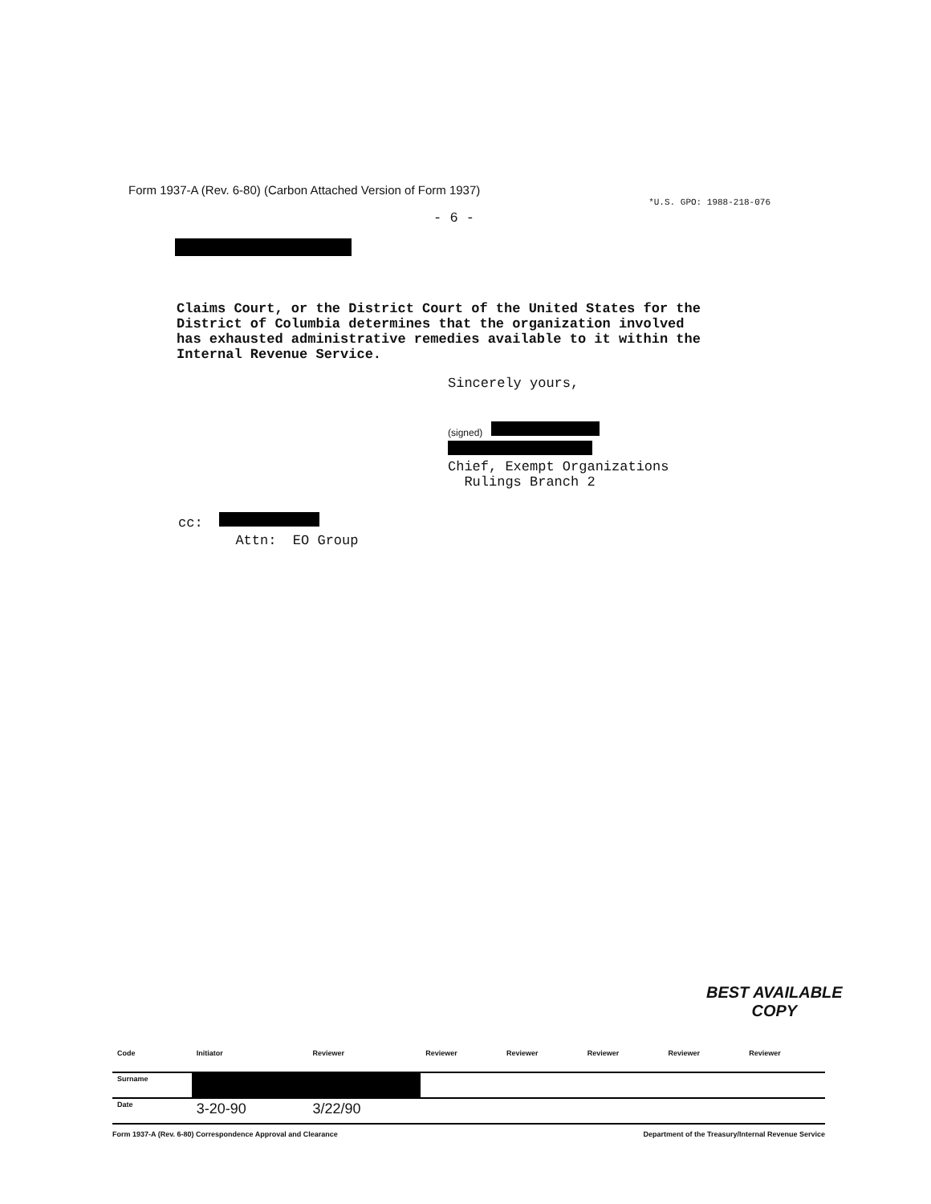Form 1937-A (Rev. 6-80) (Carbon Attached Version of Form 1937) *U.S. GPO: 1988-218-076
- 6 -
Claims Court, or the District Court of the United States for the
District of Columbia determines that the organization involved
has exhausted administrative remedies available to it within the
Internal Revenue Service.
Sincerely yours,
(signed)
Chief, Exempt Organizations
Rulings Branch 2
cc:
Attn: EO Group
BEST AVAILABLE
COPY
| Code | Initiator | Reviewer | Reviewer | Reviewer | Reviewer | Reviewer | Reviewer |
| --- | --- | --- | --- | --- | --- | --- | --- |
| Surname | | | | | | | |
| Date | 3-20-90 | 3/22/90 | | | | | |
Form 1937-A (Rev. 6-80) Correspondence Approval and Clearance Department of the Treasury/Internal Revenue Service